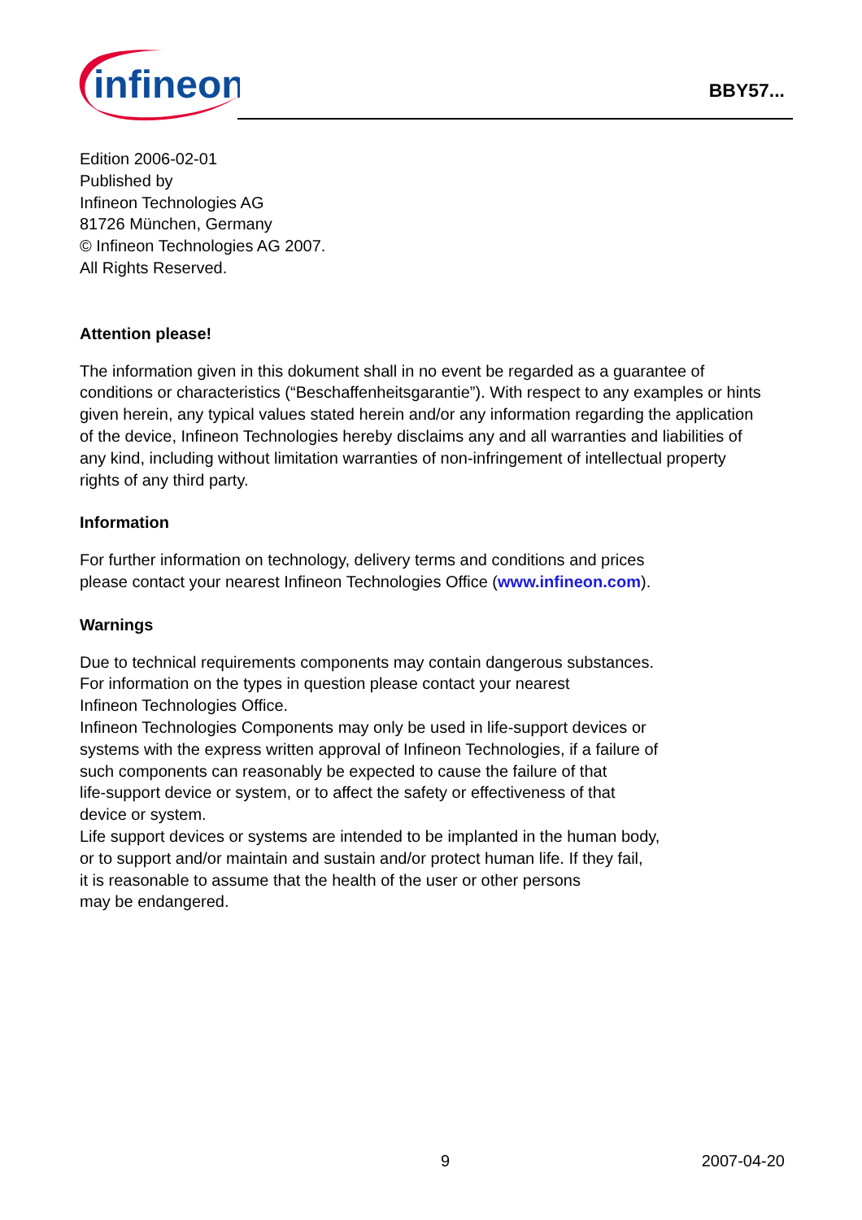infineon
BBY57...
Edition 2006-02-01
Published by
Infineon Technologies AG
81726 München, Germany
© Infineon Technologies AG 2007.
All Rights Reserved.
Attention please!
The information given in this dokument shall in no event be regarded as a guarantee of conditions or characteristics (“Beschaffenheitsgarantie”). With respect to any examples or hints given herein, any typical values stated herein and/or any information regarding the application of the device, Infineon Technologies hereby disclaims any and all warranties and liabilities of any kind, including without limitation warranties of non-infringement of intellectual property rights of any third party.
Information
For further information on technology, delivery terms and conditions and prices
please contact your nearest Infineon Technologies Office (www.infineon.com).
Warnings
Due to technical requirements components may contain dangerous substances.
For information on the types in question please contact your nearest
Infineon Technologies Office.
Infineon Technologies Components may only be used in life-support devices or
systems with the express written approval of Infineon Technologies, if a failure of
such components can reasonably be expected to cause the failure of that
life-support device or system, or to affect the safety or effectiveness of that
device or system.
Life support devices or systems are intended to be implanted in the human body,
or to support and/or maintain and sustain and/or protect human life. If they fail,
it is reasonable to assume that the health of the user or other persons
may be endangered.
9 2007-04-20